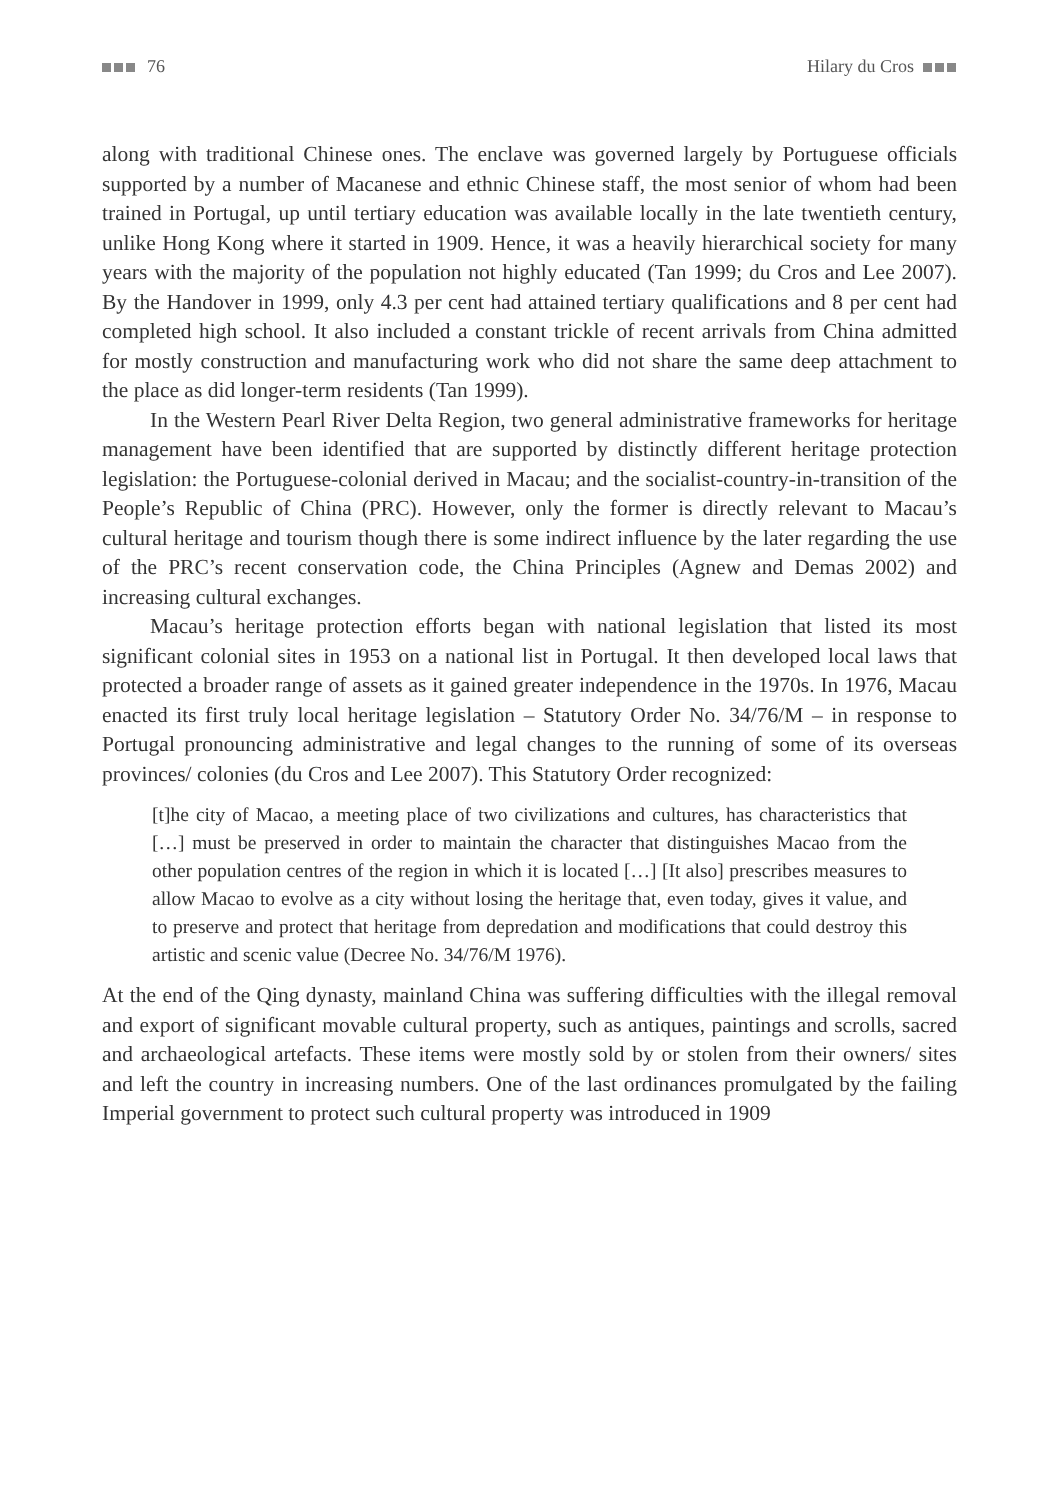76 Hilary du Cros
along with traditional Chinese ones. The enclave was governed largely by Portuguese officials supported by a number of Macanese and ethnic Chinese staff, the most senior of whom had been trained in Portugal, up until tertiary education was available locally in the late twentieth century, unlike Hong Kong where it started in 1909. Hence, it was a heavily hierarchical society for many years with the majority of the population not highly educated (Tan 1999; du Cros and Lee 2007). By the Handover in 1999, only 4.3 per cent had attained tertiary qualifications and 8 per cent had completed high school. It also included a constant trickle of recent arrivals from China admitted for mostly construction and manufacturing work who did not share the same deep attachment to the place as did longer-term residents (Tan 1999).
In the Western Pearl River Delta Region, two general administrative frameworks for heritage management have been identified that are supported by distinctly different heritage protection legislation: the Portuguese-colonial derived in Macau; and the socialist-country-in-transition of the People’s Republic of China (PRC). However, only the former is directly relevant to Macau’s cultural heritage and tourism though there is some indirect influence by the later regarding the use of the PRC’s recent conservation code, the China Principles (Agnew and Demas 2002) and increasing cultural exchanges.
Macau’s heritage protection efforts began with national legislation that listed its most significant colonial sites in 1953 on a national list in Portugal. It then developed local laws that protected a broader range of assets as it gained greater independence in the 1970s. In 1976, Macau enacted its first truly local heritage legislation – Statutory Order No. 34/76/M – in response to Portugal pronouncing administrative and legal changes to the running of some of its overseas provinces/ colonies (du Cros and Lee 2007). This Statutory Order recognized:
[t]he city of Macao, a meeting place of two civilizations and cultures, has characteristics that […] must be preserved in order to maintain the character that distinguishes Macao from the other population centres of the region in which it is located […] [It also] prescribes measures to allow Macao to evolve as a city without losing the heritage that, even today, gives it value, and to preserve and protect that heritage from depredation and modifications that could destroy this artistic and scenic value (Decree No. 34/76/M 1976).
At the end of the Qing dynasty, mainland China was suffering difficulties with the illegal removal and export of significant movable cultural property, such as antiques, paintings and scrolls, sacred and archaeological artefacts. These items were mostly sold by or stolen from their owners/ sites and left the country in increasing numbers. One of the last ordinances promulgated by the failing Imperial government to protect such cultural property was introduced in 1909